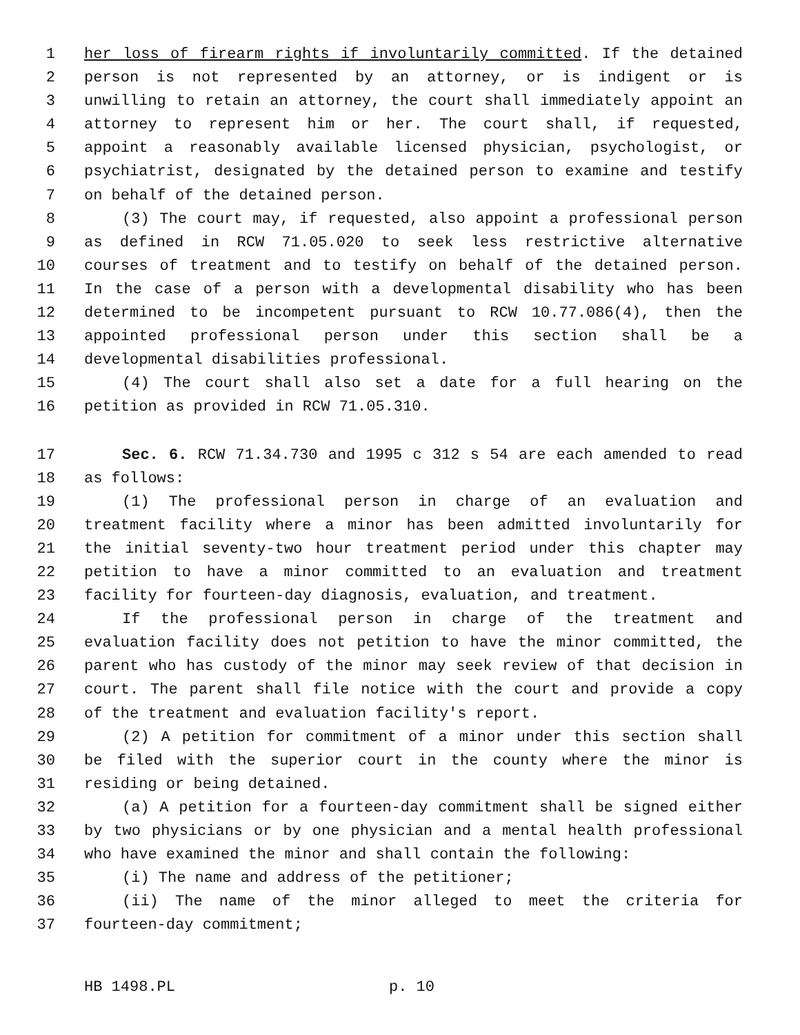1 her loss of firearm rights if involuntarily committed. If the detained
2 person is not represented by an attorney, or is indigent or is
3 unwilling to retain an attorney, the court shall immediately appoint an
4 attorney to represent him or her. The court shall, if requested,
5 appoint a reasonably available licensed physician, psychologist, or
6 psychiatrist, designated by the detained person to examine and testify
7 on behalf of the detained person.
8 (3) The court may, if requested, also appoint a professional person
9 as defined in RCW 71.05.020 to seek less restrictive alternative
10 courses of treatment and to testify on behalf of the detained person.
11 In the case of a person with a developmental disability who has been
12 determined to be incompetent pursuant to RCW 10.77.086(4), then the
13 appointed professional person under this section shall be a
14 developmental disabilities professional.
15 (4) The court shall also set a date for a full hearing on the
16 petition as provided in RCW 71.05.310.
17 Sec. 6. RCW 71.34.730 and 1995 c 312 s 54 are each amended to read
18 as follows:
19 (1) The professional person in charge of an evaluation and
20 treatment facility where a minor has been admitted involuntarily for
21 the initial seventy-two hour treatment period under this chapter may
22 petition to have a minor committed to an evaluation and treatment
23 facility for fourteen-day diagnosis, evaluation, and treatment.
24 If the professional person in charge of the treatment and
25 evaluation facility does not petition to have the minor committed, the
26 parent who has custody of the minor may seek review of that decision in
27 court. The parent shall file notice with the court and provide a copy
28 of the treatment and evaluation facility's report.
29 (2) A petition for commitment of a minor under this section shall
30 be filed with the superior court in the county where the minor is
31 residing or being detained.
32 (a) A petition for a fourteen-day commitment shall be signed either
33 by two physicians or by one physician and a mental health professional
34 who have examined the minor and shall contain the following:
35 (i) The name and address of the petitioner;
36 (ii) The name of the minor alleged to meet the criteria for
37 fourteen-day commitment;
HB 1498.PL p. 10